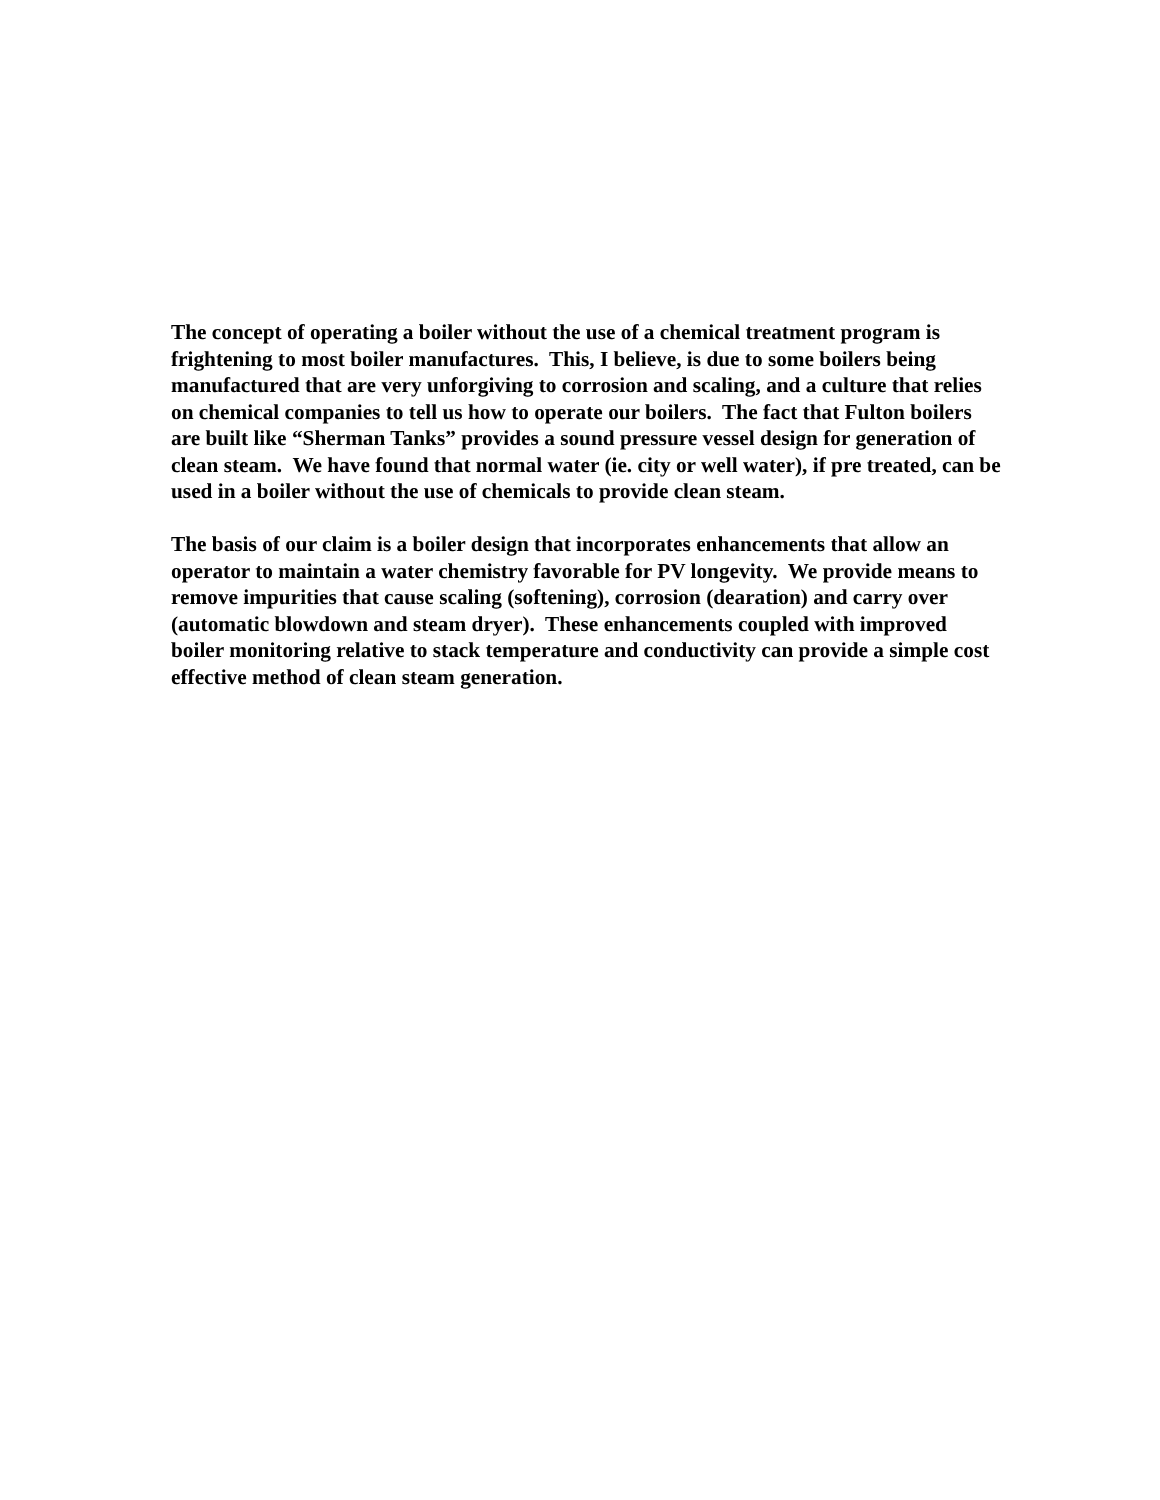The concept of operating a boiler without the use of a chemical treatment program is frightening to most boiler manufactures. This, I believe, is due to some boilers being manufactured that are very unforgiving to corrosion and scaling, and a culture that relies on chemical companies to tell us how to operate our boilers. The fact that Fulton boilers are built like “Sherman Tanks” provides a sound pressure vessel design for generation of clean steam. We have found that normal water (ie. city or well water), if pre treated, can be used in a boiler without the use of chemicals to provide clean steam.
The basis of our claim is a boiler design that incorporates enhancements that allow an operator to maintain a water chemistry favorable for PV longevity. We provide means to remove impurities that cause scaling (softening), corrosion (dearation) and carry over (automatic blowdown and steam dryer). These enhancements coupled with improved boiler monitoring relative to stack temperature and conductivity can provide a simple cost effective method of clean steam generation.